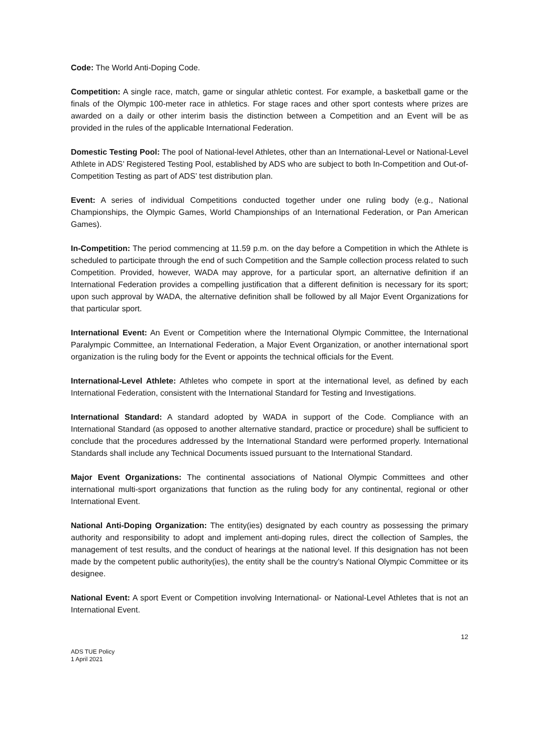Code: The World Anti-Doping Code.
Competition: A single race, match, game or singular athletic contest. For example, a basketball game or the finals of the Olympic 100-meter race in athletics. For stage races and other sport contests where prizes are awarded on a daily or other interim basis the distinction between a Competition and an Event will be as provided in the rules of the applicable International Federation.
Domestic Testing Pool: The pool of National-level Athletes, other than an International-Level or National-Level Athlete in ADS’ Registered Testing Pool, established by ADS who are subject to both In-Competition and Out-of-Competition Testing as part of ADS’ test distribution plan.
Event: A series of individual Competitions conducted together under one ruling body (e.g., National Championships, the Olympic Games, World Championships of an International Federation, or Pan American Games).
In-Competition: The period commencing at 11.59 p.m. on the day before a Competition in which the Athlete is scheduled to participate through the end of such Competition and the Sample collection process related to such Competition. Provided, however, WADA may approve, for a particular sport, an alternative definition if an International Federation provides a compelling justification that a different definition is necessary for its sport; upon such approval by WADA, the alternative definition shall be followed by all Major Event Organizations for that particular sport.
International Event: An Event or Competition where the International Olympic Committee, the International Paralympic Committee, an International Federation, a Major Event Organization, or another international sport organization is the ruling body for the Event or appoints the technical officials for the Event.
International-Level Athlete: Athletes who compete in sport at the international level, as defined by each International Federation, consistent with the International Standard for Testing and Investigations.
International Standard: A standard adopted by WADA in support of the Code. Compliance with an International Standard (as opposed to another alternative standard, practice or procedure) shall be sufficient to conclude that the procedures addressed by the International Standard were performed properly. International Standards shall include any Technical Documents issued pursuant to the International Standard.
Major Event Organizations: The continental associations of National Olympic Committees and other international multi-sport organizations that function as the ruling body for any continental, regional or other International Event.
National Anti-Doping Organization: The entity(ies) designated by each country as possessing the primary authority and responsibility to adopt and implement anti-doping rules, direct the collection of Samples, the management of test results, and the conduct of hearings at the national level. If this designation has not been made by the competent public authority(ies), the entity shall be the country’s National Olympic Committee or its designee.
National Event: A sport Event or Competition involving International- or National-Level Athletes that is not an International Event.
12
ADS TUE Policy
1 April 2021